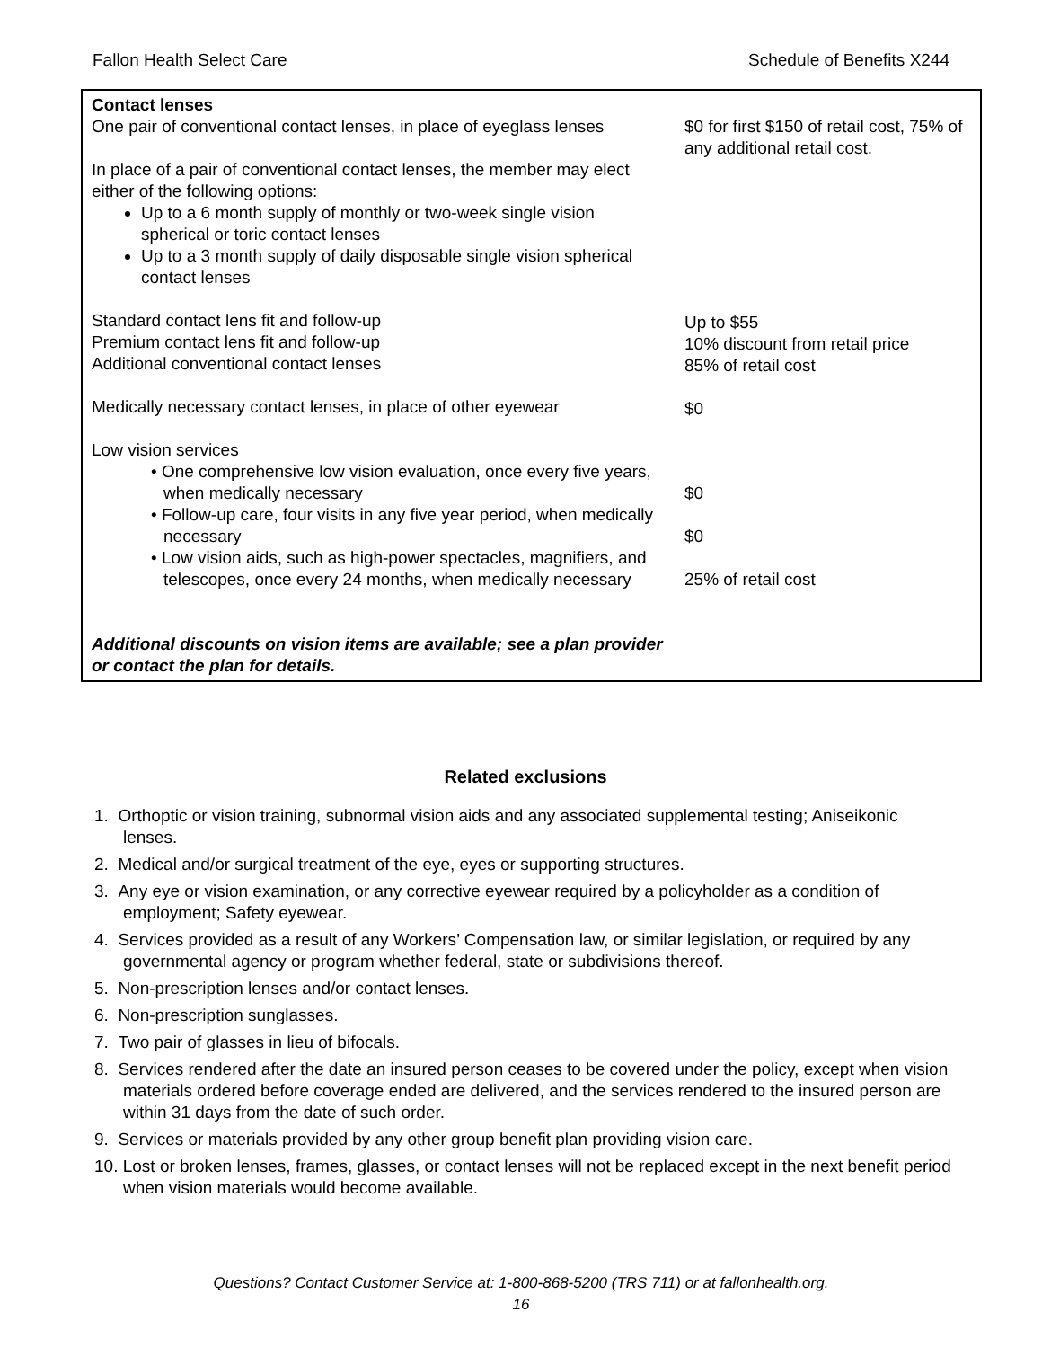Fallon Health Select Care Schedule of Benefits X244
| Contact lenses One pair of conventional contact lenses, in place of eyeglass lenses In place of a pair of conventional contact lenses, the member may elect either of the following options: Up to a 6 month supply of monthly or two-week single vision spherical or toric contact lenses Up to a 3 month supply of daily disposable single vision spherical contact lenses Standard contact lens fit and follow-up Premium contact lens fit and follow-up Additional conventional contact lenses Medically necessary contact lenses, in place of other eyewear Low vision services • One comprehensive low vision evaluation, once every five years, when medically necessary • Follow-up care, four visits in any five year period, when medically necessary • Low vision aids, such as high-power spectacles, magnifiers, and telescopes, once every 24 months, when medically necessary Additional discounts on vision items are available; see a plan provider or contact the plan for details. | $0 for first $150 of retail cost, 75% of any additional retail cost. Up to $55 10% discount from retail price 85% of retail cost $0 $0 $0 25% of retail cost |
Related exclusions
1. Orthoptic or vision training, subnormal vision aids and any associated supplemental testing; Aniseikonic lenses.
2. Medical and/or surgical treatment of the eye, eyes or supporting structures.
3. Any eye or vision examination, or any corrective eyewear required by a policyholder as a condition of employment; Safety eyewear.
4. Services provided as a result of any Workers’ Compensation law, or similar legislation, or required by any governmental agency or program whether federal, state or subdivisions thereof.
5. Non-prescription lenses and/or contact lenses.
6. Non-prescription sunglasses.
7. Two pair of glasses in lieu of bifocals.
8. Services rendered after the date an insured person ceases to be covered under the policy, except when vision materials ordered before coverage ended are delivered, and the services rendered to the insured person are within 31 days from the date of such order.
9. Services or materials provided by any other group benefit plan providing vision care.
10. Lost or broken lenses, frames, glasses, or contact lenses will not be replaced except in the next benefit period when vision materials would become available.
Questions? Contact Customer Service at: 1-800-868-5200 (TRS 711) or at fallonhealth.org.
16